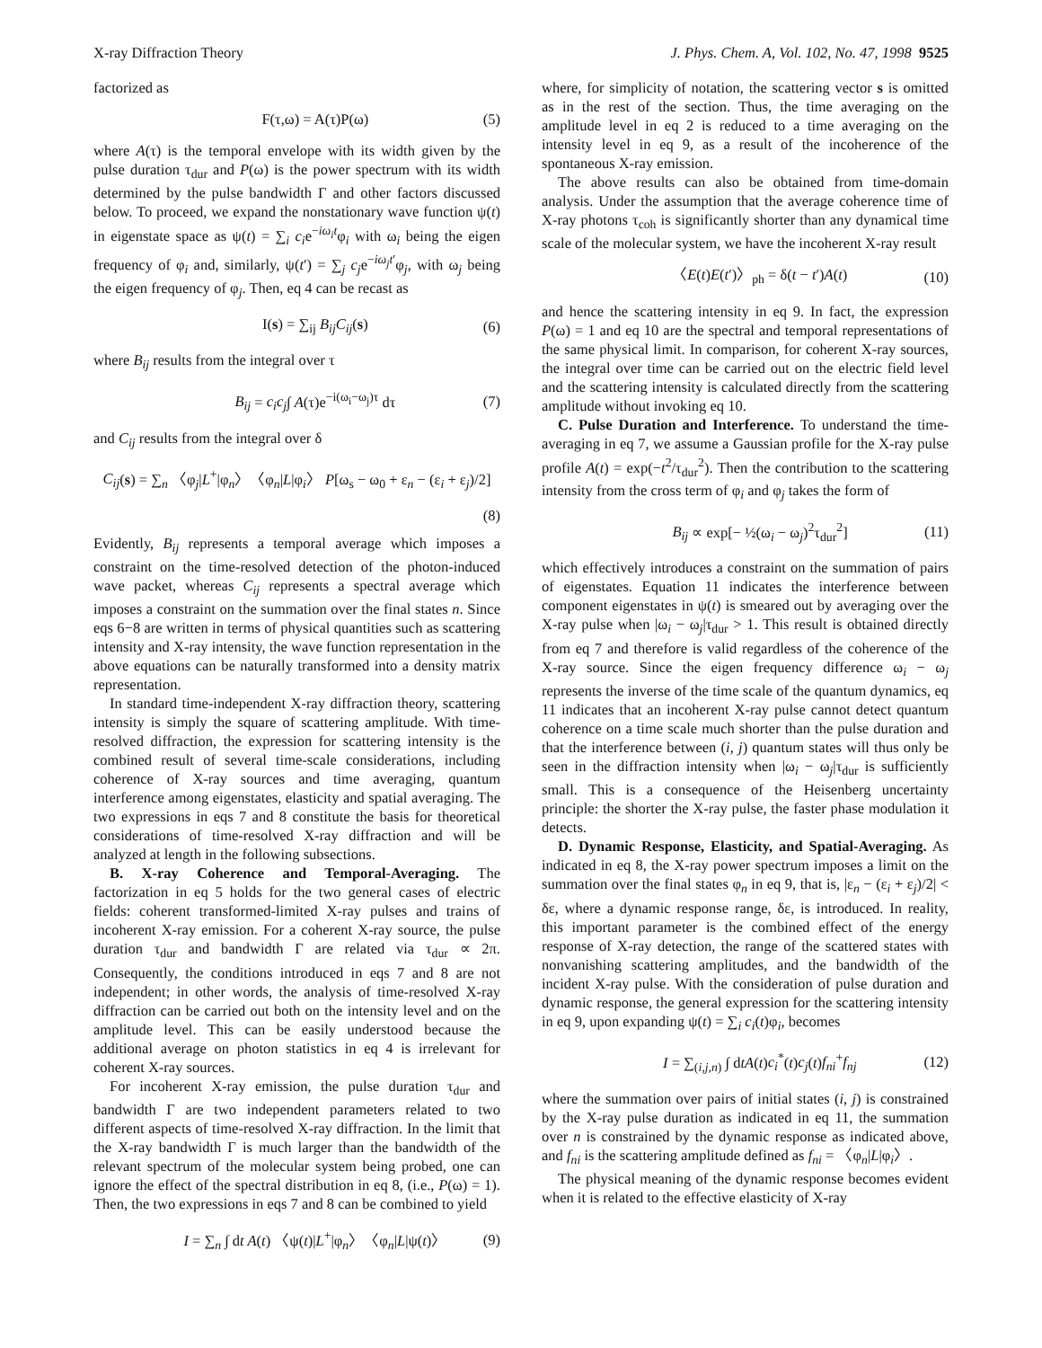X-ray Diffraction Theory J. Phys. Chem. A, Vol. 102, No. 47, 1998 9525
factorized as
F(τ,ω) = A(τ)P(ω) (5)
where A(τ) is the temporal envelope with its width given by the pulse duration τ<sub>dur</sub> and P(ω) is the power spectrum with its width determined by the pulse bandwidth Γ and other factors discussed below. To proceed, we expand the nonstationary wave function ψ(t) in eigenstate space as ψ(t) = ∑<sub>i</sub> c<sub>i</sub>e<sup>−iω<sub>i</sub>t</sup>φ<sub>i</sub> with ω<sub>i</sub> being the eigen frequency of φ<sub>i</sub> and, similarly, ψ(t′) = ∑<sub>j</sub> c<sub>j</sub>e<sup>−iω<sub>j</sub>t′</sup>φ<sub>j</sub>, with ω<sub>j</sub> being the eigen frequency of φ<sub>j</sub>. Then, eq 4 can be recast as
I(s) = ∑<sub>ij</sub> B<sub>ij</sub>C<sub>ij</sub>(s) (6)
where B<sub>ij</sub> results from the integral over τ
B<sub>ij</sub> = c<sub>i</sub>c<sub>j</sub>∫ A(τ)e<sup>−i(ω<sub>i</sub>−ω<sub>j</sub>)τ</sup> dτ (7)
and C<sub>ij</sub> results from the integral over δ
C<sub>ij</sub>(s) = ∑<sub>n</sub> 〈φ<sub>j</sub>|L<sup>+</sup>|φ<sub>n</sub>〉〈φ<sub>n</sub>|L|φ<sub>i</sub>〉 P[ω<sub>s</sub> − ω<sub>0</sub> + ε<sub>n</sub> − (ε<sub>i</sub> + ε<sub>j</sub>)/2]
(8)
Evidently, B<sub>ij</sub> represents a temporal average which imposes a constraint on the time-resolved detection of the photon-induced wave packet, whereas C<sub>ij</sub> represents a spectral average which imposes a constraint on the summation over the final states n. Since eqs 6−8 are written in terms of physical quantities such as scattering intensity and X-ray intensity, the wave function representation in the above equations can be naturally transformed into a density matrix representation.
In standard time-independent X-ray diffraction theory, scattering intensity is simply the square of scattering amplitude. With time-resolved diffraction, the expression for scattering intensity is the combined result of several time-scale considerations, including coherence of X-ray sources and time averaging, quantum interference among eigenstates, elasticity and spatial averaging. The two expressions in eqs 7 and 8 constitute the basis for theoretical considerations of time-resolved X-ray diffraction and will be analyzed at length in the following subsections.
B. X-ray Coherence and Temporal-Averaging. The factorization in eq 5 holds for the two general cases of electric fields: coherent transformed-limited X-ray pulses and trains of incoherent X-ray emission. For a coherent X-ray source, the pulse duration τ<sub>dur</sub> and bandwidth Γ are related via τ<sub>dur</sub> ∝ 2π. Consequently, the conditions introduced in eqs 7 and 8 are not independent; in other words, the analysis of time-resolved X-ray diffraction can be carried out both on the intensity level and on the amplitude level. This can be easily understood because the additional average on photon statistics in eq 4 is irrelevant for coherent X-ray sources.
For incoherent X-ray emission, the pulse duration τ<sub>dur</sub> and bandwidth Γ are two independent parameters related to two different aspects of time-resolved X-ray diffraction. In the limit that the X-ray bandwidth Γ is much larger than the bandwidth of the relevant spectrum of the molecular system being probed, one can ignore the effect of the spectral distribution in eq 8, (i.e., P(ω) = 1). Then, the two expressions in eqs 7 and 8 can be combined to yield
I = ∑<sub>n</sub> ∫ dt A(t) 〈ψ(t)|L<sup>+</sup>|φ<sub>n</sub>〉〈φ<sub>n</sub>|L|ψ(t)〉 (9)
where, for simplicity of notation, the scattering vector s is omitted as in the rest of the section. Thus, the time averaging on the amplitude level in eq 2 is reduced to a time averaging on the intensity level in eq 9, as a result of the incoherence of the spontaneous X-ray emission.
The above results can also be obtained from time-domain analysis. Under the assumption that the average coherence time of X-ray photons τ<sub>coh</sub> is significantly shorter than any dynamical time scale of the molecular system, we have the incoherent X-ray result
〈E(t)E(t′)〉<sub>ph</sub> = δ(t − t′)A(t) (10)
and hence the scattering intensity in eq 9. In fact, the expression P(ω) = 1 and eq 10 are the spectral and temporal representations of the same physical limit. In comparison, for coherent X-ray sources, the integral over time can be carried out on the electric field level and the scattering intensity is calculated directly from the scattering amplitude without invoking eq 10.
C. Pulse Duration and Interference. To understand the time-averaging in eq 7, we assume a Gaussian profile for the X-ray pulse profile A(t) = exp(−t<sup>2</sup>/τ<sub>dur</sub><sup>2</sup>). Then the contribution to the scattering intensity from the cross term of φ<sub>i</sub> and φ<sub>j</sub> takes the form of
B<sub>ij</sub> ∝ exp[− ½(ω<sub>i</sub> − ω<sub>j</sub>)<sup>2</sup>τ<sub>dur</sub><sup>2</sup>] (11)
which effectively introduces a constraint on the summation of pairs of eigenstates. Equation 11 indicates the interference between component eigenstates in ψ(t) is smeared out by averaging over the X-ray pulse when |ω<sub>i</sub> − ω<sub>j</sub>|τ<sub>dur</sub> > 1. This result is obtained directly from eq 7 and therefore is valid regardless of the coherence of the X-ray source. Since the eigen frequency difference ω<sub>i</sub> − ω<sub>j</sub> represents the inverse of the time scale of the quantum dynamics, eq 11 indicates that an incoherent X-ray pulse cannot detect quantum coherence on a time scale much shorter than the pulse duration and that the interference between (i, j) quantum states will thus only be seen in the diffraction intensity when |ω<sub>i</sub> − ω<sub>j</sub>|τ<sub>dur</sub> is sufficiently small. This is a consequence of the Heisenberg uncertainty principle: the shorter the X-ray pulse, the faster phase modulation it detects.
D. Dynamic Response, Elasticity, and Spatial-Averaging. As indicated in eq 8, the X-ray power spectrum imposes a limit on the summation over the final states φ<sub>n</sub> in eq 9, that is, |ε<sub>n</sub> − (ε<sub>i</sub> + ε<sub>j</sub>)/2| < δε, where a dynamic response range, δε, is introduced. In reality, this important parameter is the combined effect of the energy response of X-ray detection, the range of the scattered states with nonvanishing scattering amplitudes, and the bandwidth of the incident X-ray pulse. With the consideration of pulse duration and dynamic response, the general expression for the scattering intensity in eq 9, upon expanding ψ(t) = ∑<sub>i</sub> c<sub>i</sub>(t)φ<sub>i</sub>, becomes
I = ∑<sub>(i,j,n)</sub> ∫ dtA(t)c<sub>i</sub><sup>*</sup>(t)c<sub>j</sub>(t)f<sub>ni</sub><sup>+</sup>f<sub>nj</sub> (12)
where the summation over pairs of initial states (i, j) is constrained by the X-ray pulse duration as indicated in eq 11, the summation over n is constrained by the dynamic response as indicated above, and f<sub>ni</sub> is the scattering amplitude defined as f<sub>ni</sub> = 〈φ<sub>n</sub>|L|φ<sub>i</sub>〉.
The physical meaning of the dynamic response becomes evident when it is related to the effective elasticity of X-ray